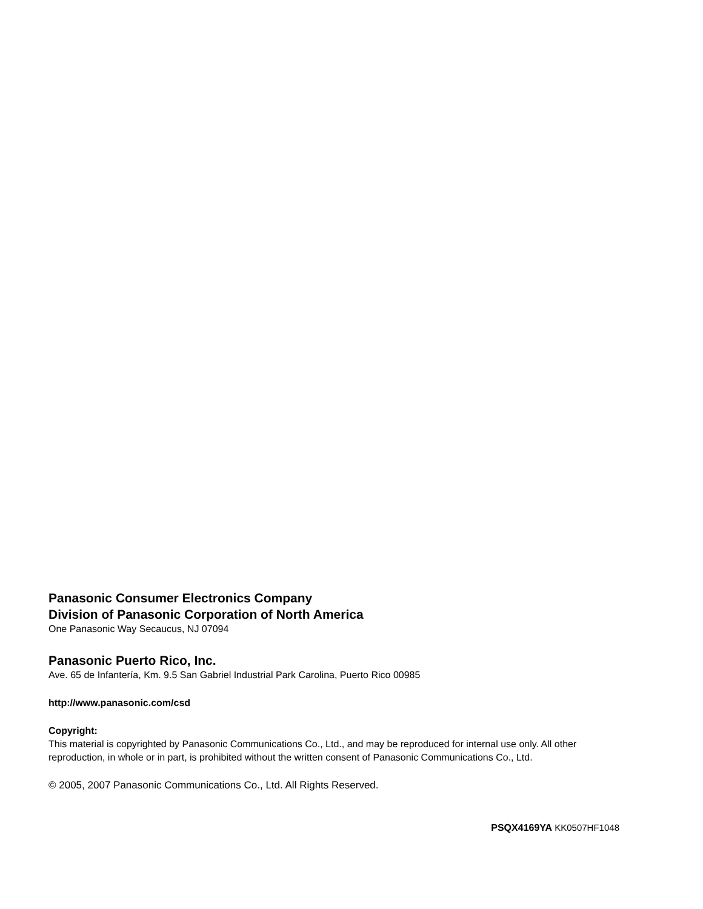Panasonic Consumer Electronics Company
Division of Panasonic Corporation of North America
One Panasonic Way Secaucus, NJ 07094
Panasonic Puerto Rico, Inc.
Ave. 65 de Infantería, Km. 9.5 San Gabriel Industrial Park Carolina, Puerto Rico 00985
http://www.panasonic.com/csd
Copyright:
This material is copyrighted by Panasonic Communications Co., Ltd., and may be reproduced for internal use only. All other reproduction, in whole or in part, is prohibited without the written consent of Panasonic Communications Co., Ltd.
© 2005, 2007 Panasonic Communications Co., Ltd. All Rights Reserved.
PSQX4169YA KK0507HF1048